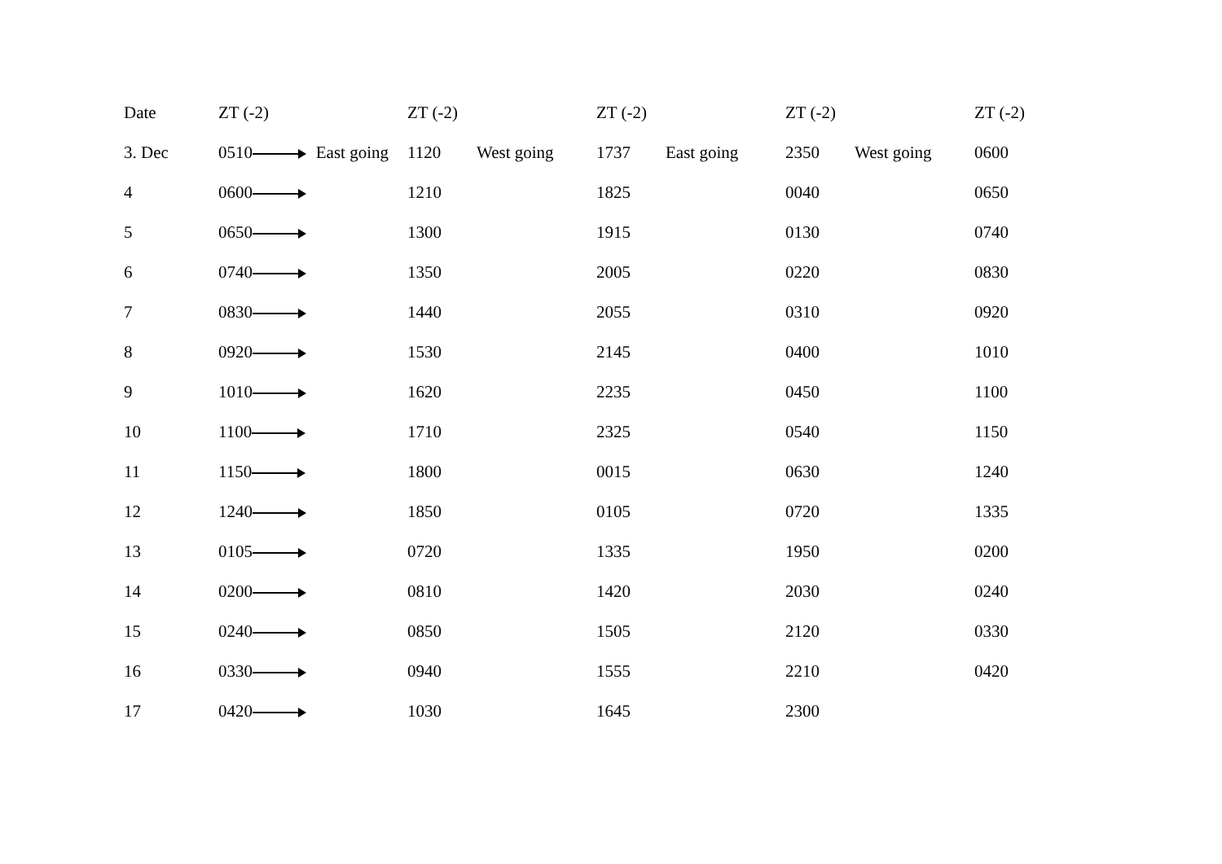| Date | ZT (-2) | ZT (-2) | ZT (-2) | ZT (-2) | ZT (-2) |
| 3. Dec | 0510 East going | 1120 West going | 1737 East going | 2350 West going | 0600 |
| 4 | 0600 | 1210 | 1825 | 0040 | 0650 |
| 5 | 0650 | 1300 | 1915 | 0130 | 0740 |
| 6 | 0740 | 1350 | 2005 | 0220 | 0830 |
| 7 | 0830 | 1440 | 2055 | 0310 | 0920 |
| 8 | 0920 | 1530 | 2145 | 0400 | 1010 |
| 9 | 1010 | 1620 | 2235 | 0450 | 1100 |
| 10 | 1100 | 1710 | 2325 | 0540 | 1150 |
| 11 | 1150 | 1800 | 0015 | 0630 | 1240 |
| 12 | 1240 | 1850 | 0105 | 0720 | 1335 |
| 13 | 0105 | 0720 | 1335 | 1950 | 0200 |
| 14 | 0200 | 0810 | 1420 | 2030 | 0240 |
| 15 | 0240 | 0850 | 1505 | 2120 | 0330 |
| 16 | 0330 | 0940 | 1555 | 2210 | 0420 |
| 17 | 0420 | 1030 | 1645 | 2300 | |